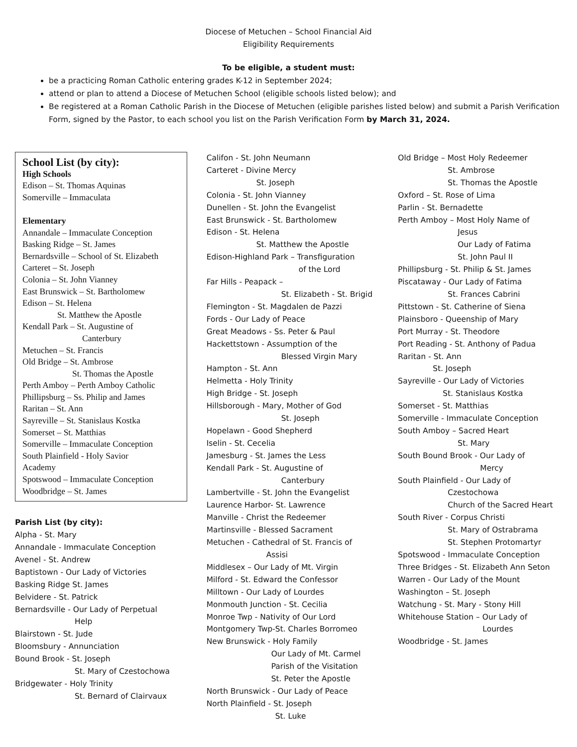Diocese of Metuchen – School Financial Aid
Eligibility Requirements
To be eligible, a student must:
be a practicing Roman Catholic entering grades K-12 in September 2024;
attend or plan to attend a Diocese of Metuchen School (eligible schools listed below); and
Be registered at a Roman Catholic Parish in the Diocese of Metuchen (eligible parishes listed below) and submit a Parish Verification Form, signed by the Pastor, to each school you list on the Parish Verification Form by March 31, 2024.
School List (by city):
High Schools
Edison – St. Thomas Aquinas
Somerville – Immaculata
Elementary
Annandale – Immaculate Conception
Basking Ridge – St. James
Bernardsville – School of St. Elizabeth
Carteret – St. Joseph
Colonia – St. John Vianney
East Brunswick – St. Bartholomew
Edison – St. Helena
St. Matthew the Apostle
Kendall Park – St. Augustine of
Canterbury
Metuchen – St. Francis
Old Bridge – St. Ambrose
St. Thomas the Apostle
Perth Amboy – Perth Amboy Catholic
Phillipsburg – Ss. Philip and James
Raritan – St. Ann
Sayreville – St. Stanislaus Kostka
Somerset – St. Matthias
Somerville – Immaculate Conception
South Plainfield - Holy Savior
Academy
Spotswood – Immaculate Conception
Woodbridge – St. James
Parish List (by city):
Alpha - St. Mary
Annandale - Immaculate Conception
Avenel - St. Andrew
Baptistown - Our Lady of Victories
Basking Ridge St. James
Belvidere - St. Patrick
Bernardsville - Our Lady of Perpetual
Help
Blairstown - St. Jude
Bloomsbury - Annunciation
Bound Brook - St. Joseph
St. Mary of Czestochowa
Bridgewater - Holy Trinity
St. Bernard of Clairvaux
Califon - St. John Neumann
Carteret - Divine Mercy
St. Joseph
Colonia - St. John Vianney
Dunellen - St. John the Evangelist
East Brunswick - St. Bartholomew
Edison - St. Helena
St. Matthew the Apostle
Edison-Highland Park – Transfiguration
of the Lord
Far Hills - Peapack –
St. Elizabeth - St. Brigid
Flemington - St. Magdalen de Pazzi
Fords - Our Lady of Peace
Great Meadows - Ss. Peter & Paul
Hackettstown - Assumption of the
Blessed Virgin Mary
Hampton - St. Ann
Helmetta - Holy Trinity
High Bridge - St. Joseph
Hillsborough - Mary, Mother of God
St. Joseph
Hopelawn - Good Shepherd
Iselin - St. Cecelia
Jamesburg - St. James the Less
Kendall Park - St. Augustine of
Canterbury
Lambertville - St. John the Evangelist
Laurence Harbor- St. Lawrence
Manville - Christ the Redeemer
Martinsville - Blessed Sacrament
Metuchen - Cathedral of St. Francis of
Assisi
Middlesex – Our Lady of Mt. Virgin
Milford - St. Edward the Confessor
Milltown - Our Lady of Lourdes
Monmouth Junction - St. Cecilia
Monroe Twp - Nativity of Our Lord
Montgomery Twp-St. Charles Borromeo
New Brunswick - Holy Family
Our Lady of Mt. Carmel
Parish of the Visitation
St. Peter the Apostle
North Brunswick - Our Lady of Peace
North Plainfield - St. Joseph
St. Luke
Old Bridge – Most Holy Redeemer
St. Ambrose
St. Thomas the Apostle
Oxford – St. Rose of Lima
Parlin - St. Bernadette
Perth Amboy – Most Holy Name of
Jesus
Our Lady of Fatima
St. John Paul II
Phillipsburg - St. Philip & St. James
Piscataway - Our Lady of Fatima
St. Frances Cabrini
Pittstown - St. Catherine of Siena
Plainsboro - Queenship of Mary
Port Murray - St. Theodore
Port Reading - St. Anthony of Padua
Raritan - St. Ann
St. Joseph
Sayreville - Our Lady of Victories
St. Stanislaus Kostka
Somerset - St. Matthias
Somerville - Immaculate Conception
South Amboy – Sacred Heart
St. Mary
South Bound Brook - Our Lady of
Mercy
South Plainfield - Our Lady of
Czestochowa
Church of the Sacred Heart
South River - Corpus Christi
St. Mary of Ostrabrama
St. Stephen Protomartyr
Spotswood - Immaculate Conception
Three Bridges - St. Elizabeth Ann Seton
Warren - Our Lady of the Mount
Washington – St. Joseph
Watchung - St. Mary - Stony Hill
Whitehouse Station – Our Lady of
Lourdes
Woodbridge - St. James